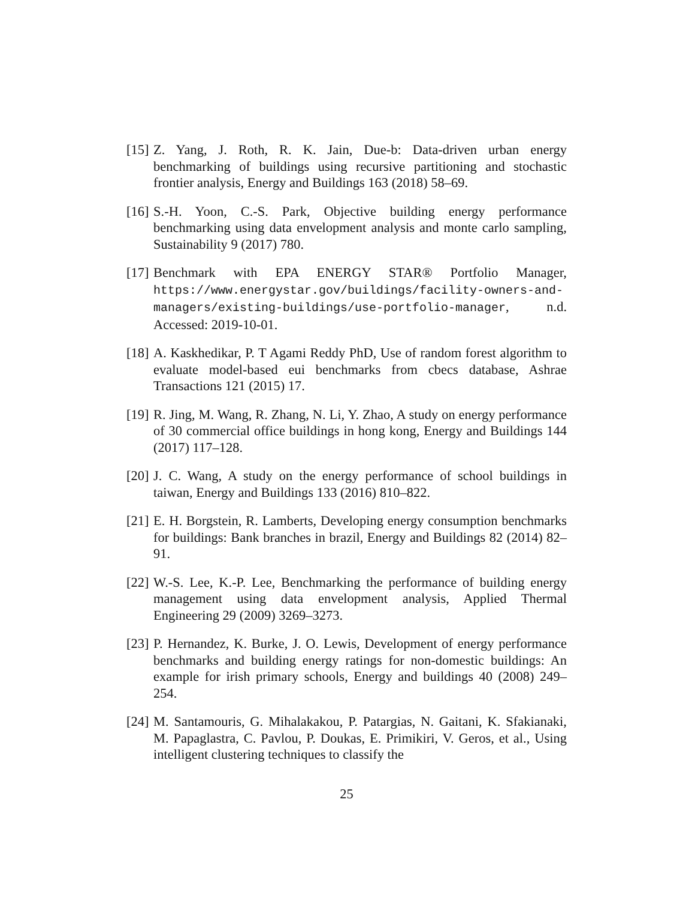[15] Z. Yang, J. Roth, R. K. Jain, Due-b: Data-driven urban energy benchmarking of buildings using recursive partitioning and stochastic frontier analysis, Energy and Buildings 163 (2018) 58–69.
[16] S.-H. Yoon, C.-S. Park, Objective building energy performance benchmarking using data envelopment analysis and monte carlo sampling, Sustainability 9 (2017) 780.
[17] Benchmark with EPA ENERGY STAR® Portfolio Manager, https://www.energystar.gov/buildings/facility-owners-and-managers/existing-buildings/use-portfolio-manager, n.d. Accessed: 2019-10-01.
[18] A. Kaskhedikar, P. T Agami Reddy PhD, Use of random forest algorithm to evaluate model-based eui benchmarks from cbecs database, Ashrae Transactions 121 (2015) 17.
[19] R. Jing, M. Wang, R. Zhang, N. Li, Y. Zhao, A study on energy performance of 30 commercial office buildings in hong kong, Energy and Buildings 144 (2017) 117–128.
[20] J. C. Wang, A study on the energy performance of school buildings in taiwan, Energy and Buildings 133 (2016) 810–822.
[21] E. H. Borgstein, R. Lamberts, Developing energy consumption benchmarks for buildings: Bank branches in brazil, Energy and Buildings 82 (2014) 82–91.
[22] W.-S. Lee, K.-P. Lee, Benchmarking the performance of building energy management using data envelopment analysis, Applied Thermal Engineering 29 (2009) 3269–3273.
[23] P. Hernandez, K. Burke, J. O. Lewis, Development of energy performance benchmarks and building energy ratings for non-domestic buildings: An example for irish primary schools, Energy and buildings 40 (2008) 249–254.
[24] M. Santamouris, G. Mihalakakou, P. Patargias, N. Gaitani, K. Sfakianaki, M. Papaglastra, C. Pavlou, P. Doukas, E. Primikiri, V. Geros, et al., Using intelligent clustering techniques to classify the
25